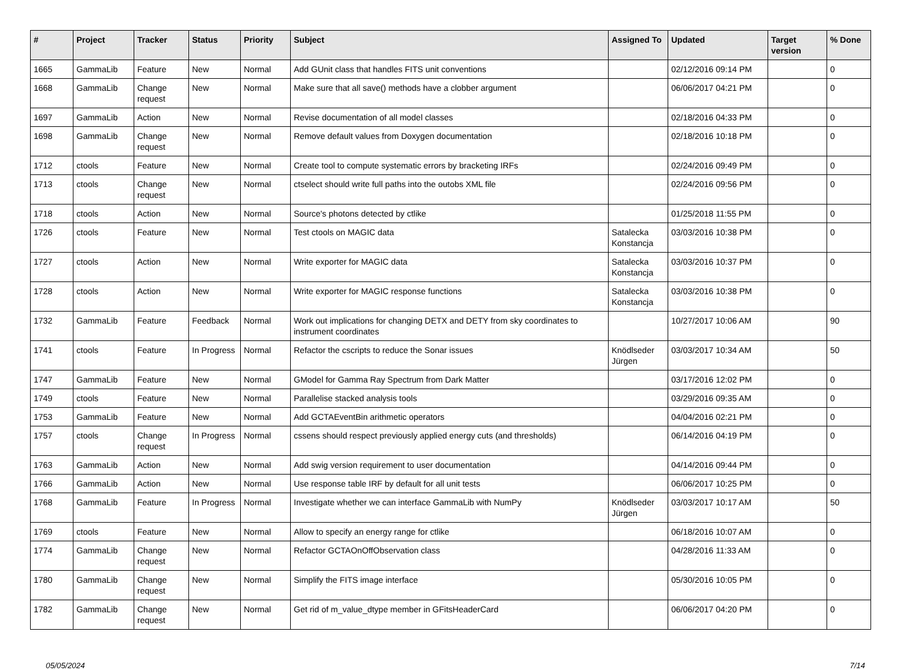| # | Project | Tracker | Status | Priority | Subject | Assigned To | Updated | Target version | % Done |
| --- | --- | --- | --- | --- | --- | --- | --- | --- | --- |
| 1665 | GammaLib | Feature | New | Normal | Add GUnit class that handles FITS unit conventions | | 02/12/2016 09:14 PM | | 0 |
| 1668 | GammaLib | Change request | New | Normal | Make sure that all save() methods have a clobber argument | | 06/06/2017 04:21 PM | | 0 |
| 1697 | GammaLib | Action | New | Normal | Revise documentation of all model classes | | 02/18/2016 04:33 PM | | 0 |
| 1698 | GammaLib | Change request | New | Normal | Remove default values from Doxygen documentation | | 02/18/2016 10:18 PM | | 0 |
| 1712 | ctools | Feature | New | Normal | Create tool to compute systematic errors by bracketing IRFs | | 02/24/2016 09:49 PM | | 0 |
| 1713 | ctools | Change request | New | Normal | ctselect should write full paths into the outobs XML file | | 02/24/2016 09:56 PM | | 0 |
| 1718 | ctools | Action | New | Normal | Source's photons detected by ctlike | | 01/25/2018 11:55 PM | | 0 |
| 1726 | ctools | Feature | New | Normal | Test ctools on MAGIC data | Satalecka Konstancja | 03/03/2016 10:38 PM | | 0 |
| 1727 | ctools | Action | New | Normal | Write exporter for MAGIC data | Satalecka Konstancja | 03/03/2016 10:37 PM | | 0 |
| 1728 | ctools | Action | New | Normal | Write exporter for MAGIC response functions | Satalecka Konstancja | 03/03/2016 10:38 PM | | 0 |
| 1732 | GammaLib | Feature | Feedback | Normal | Work out implications for changing DETX and DETY from sky coordinates to instrument coordinates | | 10/27/2017 10:06 AM | | 90 |
| 1741 | ctools | Feature | In Progress | Normal | Refactor the cscripts to reduce the Sonar issues | Knödlseder Jürgen | 03/03/2017 10:34 AM | | 50 |
| 1747 | GammaLib | Feature | New | Normal | GModel for Gamma Ray Spectrum from Dark Matter | | 03/17/2016 12:02 PM | | 0 |
| 1749 | ctools | Feature | New | Normal | Parallelise stacked analysis tools | | 03/29/2016 09:35 AM | | 0 |
| 1753 | GammaLib | Feature | New | Normal | Add GCTAEventBin arithmetic operators | | 04/04/2016 02:21 PM | | 0 |
| 1757 | ctools | Change request | In Progress | Normal | cssens should respect previously applied energy cuts (and thresholds) | | 06/14/2016 04:19 PM | | 0 |
| 1763 | GammaLib | Action | New | Normal | Add swig version requirement to user documentation | | 04/14/2016 09:44 PM | | 0 |
| 1766 | GammaLib | Action | New | Normal | Use response table IRF by default for all unit tests | | 06/06/2017 10:25 PM | | 0 |
| 1768 | GammaLib | Feature | In Progress | Normal | Investigate whether we can interface GammaLib with NumPy | Knödlseder Jürgen | 03/03/2017 10:17 AM | | 50 |
| 1769 | ctools | Feature | New | Normal | Allow to specify an energy range for ctlike | | 06/18/2016 10:07 AM | | 0 |
| 1774 | GammaLib | Change request | New | Normal | Refactor GCTAOnOffObservation class | | 04/28/2016 11:33 AM | | 0 |
| 1780 | GammaLib | Change request | New | Normal | Simplify the FITS image interface | | 05/30/2016 10:05 PM | | 0 |
| 1782 | GammaLib | Change request | New | Normal | Get rid of m_value_dtype member in GFitsHeaderCard | | 06/06/2017 04:20 PM | | 0 |
05/05/2024 7/14